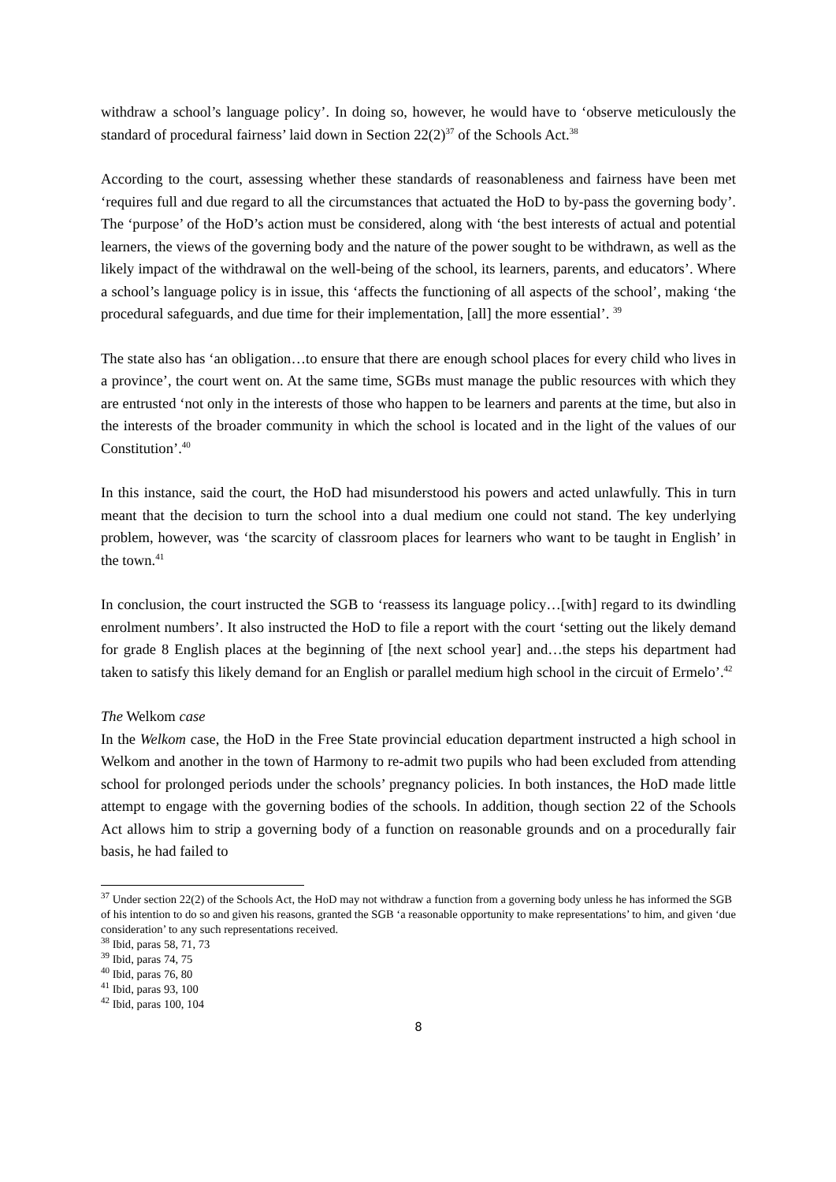withdraw a school’s language policy’. In doing so, however, he would have to ‘observe meticulously the standard of procedural fairness’ laid down in Section 22(2)<sup>37</sup> of the Schools Act.<sup>38</sup>
According to the court, assessing whether these standards of reasonableness and fairness have been met ‘requires full and due regard to all the circumstances that actuated the HoD to by-pass the governing body’. The ‘purpose’ of the HoD’s action must be considered, along with ‘the best interests of actual and potential learners, the views of the governing body and the nature of the power sought to be withdrawn, as well as the likely impact of the withdrawal on the well-being of the school, its learners, parents, and educators’. Where a school’s language policy is in issue, this ‘affects the functioning of all aspects of the school’, making ‘the procedural safeguards, and due time for their implementation, [all] the more essential’. <sup>39</sup>
The state also has ‘an obligation…to ensure that there are enough school places for every child who lives in a province’, the court went on. At the same time, SGBs must manage the public resources with which they are entrusted ‘not only in the interests of those who happen to be learners and parents at the time, but also in the interests of the broader community in which the school is located and in the light of the values of our Constitution’.<sup>40</sup>
In this instance, said the court, the HoD had misunderstood his powers and acted unlawfully. This in turn meant that the decision to turn the school into a dual medium one could not stand. The key underlying problem, however, was ‘the scarcity of classroom places for learners who want to be taught in English’ in the town.<sup>41</sup>
In conclusion, the court instructed the SGB to ‘reassess its language policy…[with] regard to its dwindling enrolment numbers’. It also instructed the HoD to file a report with the court ‘setting out the likely demand for grade 8 English places at the beginning of [the next school year] and…the steps his department had taken to satisfy this likely demand for an English or parallel medium high school in the circuit of Ermelo’.<sup>42</sup>
The Welkom case
In the Welkom case, the HoD in the Free State provincial education department instructed a high school in Welkom and another in the town of Harmony to re-admit two pupils who had been excluded from attending school for prolonged periods under the schools’ pregnancy policies. In both instances, the HoD made little attempt to engage with the governing bodies of the schools. In addition, though section 22 of the Schools Act allows him to strip a governing body of a function on reasonable grounds and on a procedurally fair basis, he had failed to
<sup>37</sup> Under section 22(2) of the Schools Act, the HoD may not withdraw a function from a governing body unless he has informed the SGB of his intention to do so and given his reasons, granted the SGB ‘a reasonable opportunity to make representations’ to him, and given ‘due consideration’ to any such representations received.
<sup>38</sup> Ibid, paras 58, 71, 73
<sup>39</sup> Ibid, paras 74, 75
<sup>40</sup> Ibid, paras 76, 80
<sup>41</sup> Ibid, paras 93, 100
<sup>42</sup> Ibid, paras 100, 104
8